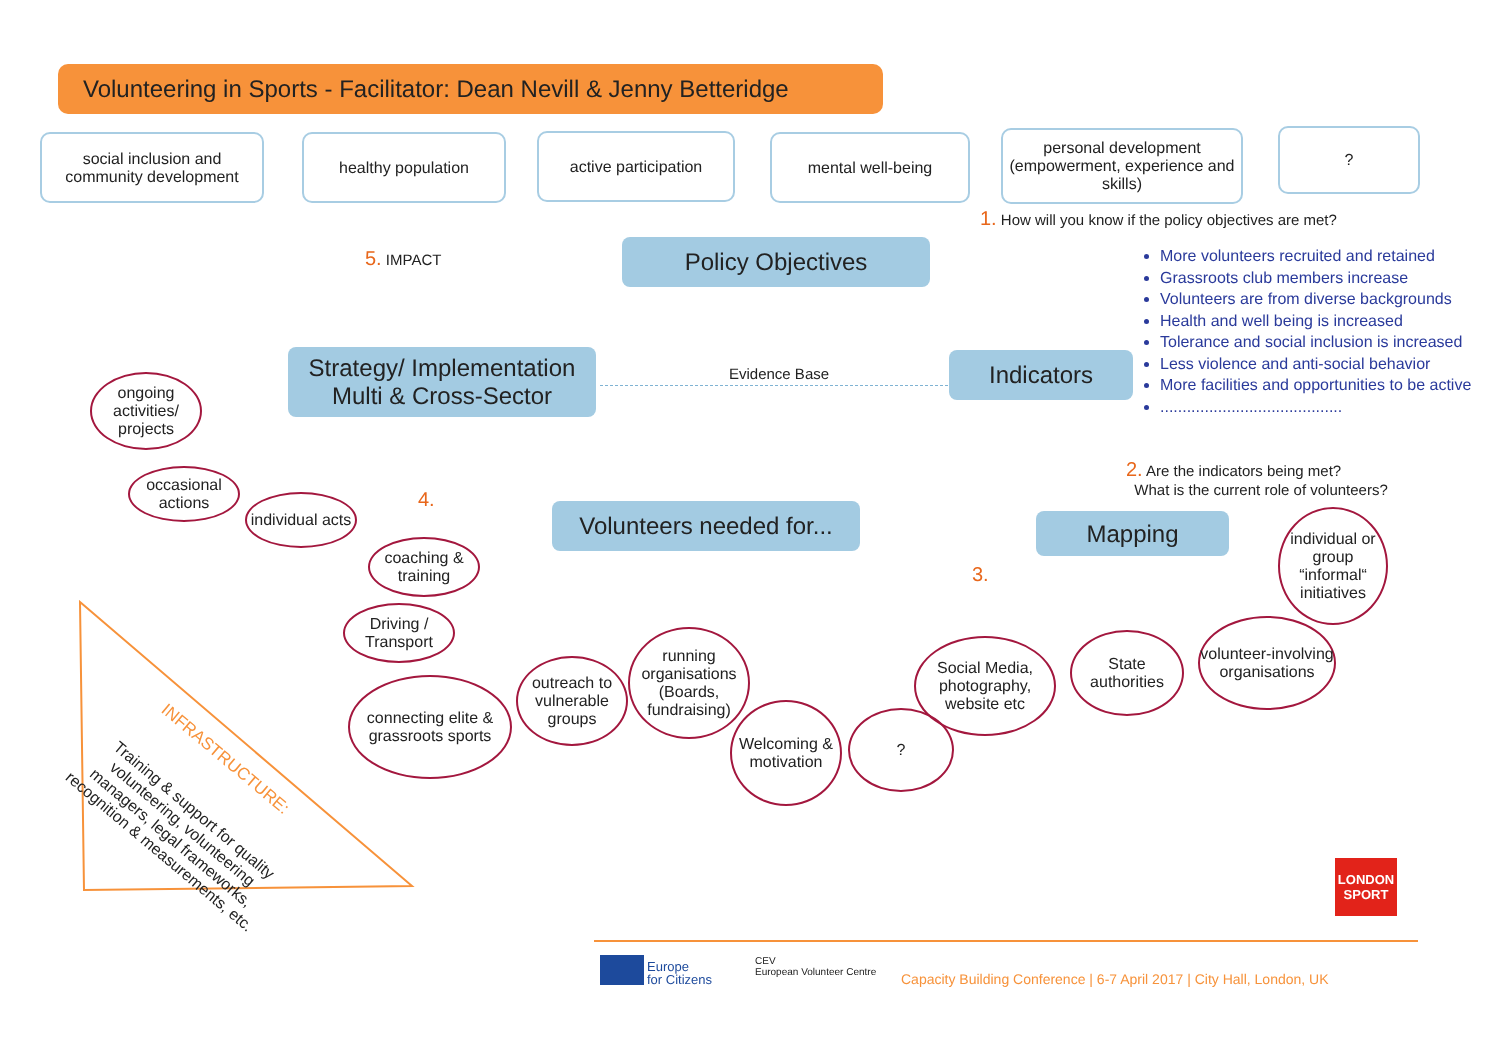Volunteering in Sports - Facilitator: Dean Nevill & Jenny Betteridge
social inclusion and community development
healthy population active participation mental well-being
personal development (empowerment, experience and skills)
?
1. How will you know if the policy objectives are met?
5. IMPACT Policy Objectives
More volunteers recruited and retained
Grassroots club members increase
Volunteers are from diverse backgrounds
Health and well being is increased
Tolerance and social inclusion is increased
Less violence and anti-social behavior
More facilities and opportunities to be active
.........................................
Strategy/ Implementation
Multi & Cross-Sector
Evidence Base Indicators
2. Are the indicators being met?
What is the current role of volunteers?
ongoing activities/ projects
occasional actions
individual acts
4.
Volunteers needed for...
Mapping
3.
individual or group “informal“ initiatives
coaching & training
Driving / Transport
State authorities
volunteer-involving organisations
running organisations (Boards, fundraising)
Social Media, photography, website etc
connecting elite & grassroots sports
outreach to vulnerable groups
Welcoming & motivation
?
INFRASTRUCTURE:
Training & support for quality volunteering, volunteering managers, legal frameworks, recognition & measurements, etc.
LONDON SPORT
Europe
for Citizens
CEV
European Volunteer Centre
Capacity Building Conference | 6-7 April 2017 | City Hall, London, UK